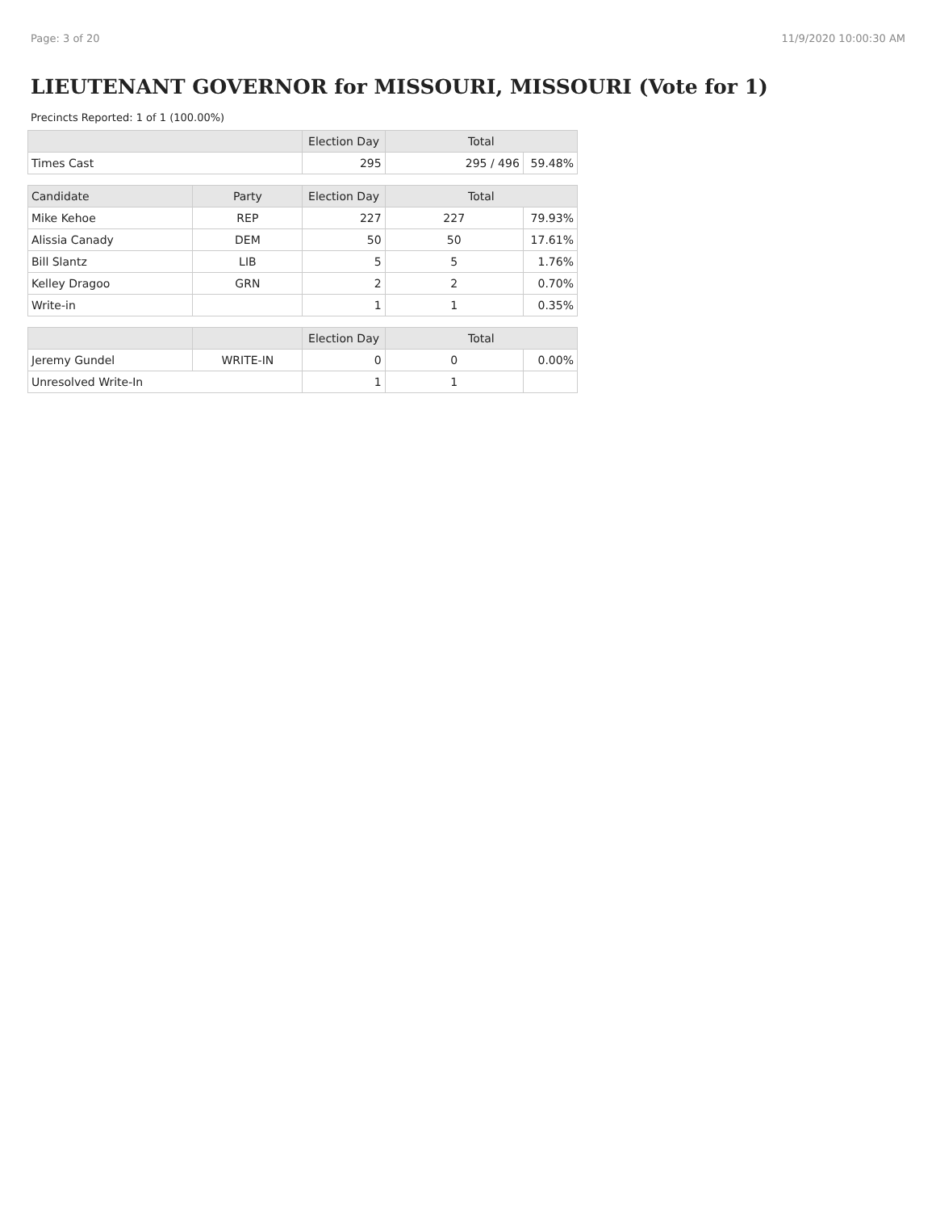Page: 3 of 20 11/9/2020 10:00:30 AM
LIEUTENANT GOVERNOR for MISSOURI, MISSOURI (Vote for 1)
Precincts Reported: 1 of 1 (100.00%)
| | | Election Day | Total | |
| --- | --- | --- | --- | --- |
| Times Cast | | 295 | 295 / 496 | 59.48% |
| Candidate | Party | Election Day | Total | |
| Mike Kehoe | REP | 227 | 227 | 79.93% |
| Alissia Canady | DEM | 50 | 50 | 17.61% |
| Bill Slantz | LIB | 5 | 5 | 1.76% |
| Kelley Dragoo | GRN | 2 | 2 | 0.70% |
| Write-in | | 1 | 1 | 0.35% |
| | | Election Day | Total | |
| Jeremy Gundel | WRITE-IN | 0 | 0 | 0.00% |
| Unresolved Write-In | | 1 | 1 | |